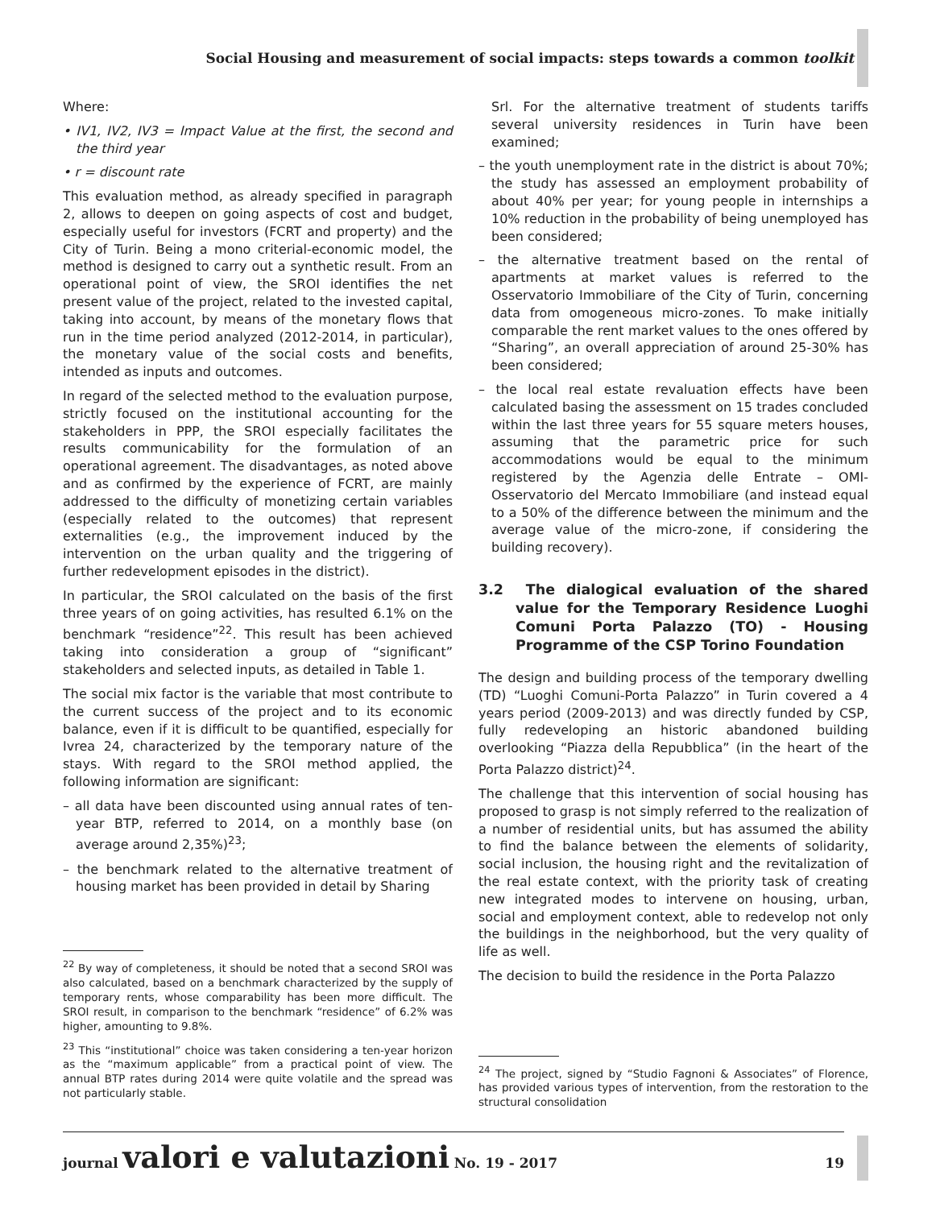Social Housing and measurement of social impacts: steps towards a common toolkit
Where:
• IV1, IV2, IV3 = Impact Value at the first, the second and the third year
• r = discount rate
This evaluation method, as already specified in paragraph 2, allows to deepen on going aspects of cost and budget, especially useful for investors (FCRT and property) and the City of Turin. Being a mono criterial-economic model, the method is designed to carry out a synthetic result. From an operational point of view, the SROI identifies the net present value of the project, related to the invested capital, taking into account, by means of the monetary flows that run in the time period analyzed (2012-2014, in particular), the monetary value of the social costs and benefits, intended as inputs and outcomes.
In regard of the selected method to the evaluation purpose, strictly focused on the institutional accounting for the stakeholders in PPP, the SROI especially facilitates the results communicability for the formulation of an operational agreement. The disadvantages, as noted above and as confirmed by the experience of FCRT, are mainly addressed to the difficulty of monetizing certain variables (especially related to the outcomes) that represent externalities (e.g., the improvement induced by the intervention on the urban quality and the triggering of further redevelopment episodes in the district).
In particular, the SROI calculated on the basis of the first three years of on going activities, has resulted 6.1% on the benchmark “residence”<sup>22</sup>. This result has been achieved taking into consideration a group of “significant” stakeholders and selected inputs, as detailed in Table 1.
The social mix factor is the variable that most contribute to the current success of the project and to its economic balance, even if it is difficult to be quantified, especially for Ivrea 24, characterized by the temporary nature of the stays. With regard to the SROI method applied, the following information are significant:
– all data have been discounted using annual rates of ten-year BTP, referred to 2014, on a monthly base (on average around 2,35%)<sup>23</sup>;
– the benchmark related to the alternative treatment of housing market has been provided in detail by Sharing
<sup>22</sup> By way of completeness, it should be noted that a second SROI was also calculated, based on a benchmark characterized by the supply of temporary rents, whose comparability has been more difficult. The SROI result, in comparison to the benchmark “residence” of 6.2% was higher, amounting to 9.8%.
<sup>23</sup> This “institutional” choice was taken considering a ten-year horizon as the “maximum applicable” from a practical point of view. The annual BTP rates during 2014 were quite volatile and the spread was not particularly stable.
Srl. For the alternative treatment of students tariffs several university residences in Turin have been examined;
– the youth unemployment rate in the district is about 70%; the study has assessed an employment probability of about 40% per year; for young people in internships a 10% reduction in the probability of being unemployed has been considered;
– the alternative treatment based on the rental of apartments at market values is referred to the Osservatorio Immobiliare of the City of Turin, concerning data from omogeneous micro-zones. To make initially comparable the rent market values to the ones offered by “Sharing”, an overall appreciation of around 25-30% has been considered;
– the local real estate revaluation effects have been calculated basing the assessment on 15 trades concluded within the last three years for 55 square meters houses, assuming that the parametric price for such accommodations would be equal to the minimum registered by the Agenzia delle Entrate – OMI-Osservatorio del Mercato Immobiliare (and instead equal to a 50% of the difference between the minimum and the average value of the micro-zone, if considering the building recovery).
3.2 The dialogical evaluation of the shared value for the Temporary Residence Luoghi Comuni Porta Palazzo (TO) - Housing Programme of the CSP Torino Foundation
The design and building process of the temporary dwelling (TD) “Luoghi Comuni-Porta Palazzo” in Turin covered a 4 years period (2009-2013) and was directly funded by CSP, fully redeveloping an historic abandoned building overlooking “Piazza della Repubblica” (in the heart of the Porta Palazzo district)<sup>24</sup>.
The challenge that this intervention of social housing has proposed to grasp is not simply referred to the realization of a number of residential units, but has assumed the ability to find the balance between the elements of solidarity, social inclusion, the housing right and the revitalization of the real estate context, with the priority task of creating new integrated modes to intervene on housing, urban, social and employment context, able to redevelop not only the buildings in the neighborhood, but the very quality of life as well.
The decision to build the residence in the Porta Palazzo
<sup>24</sup> The project, signed by “Studio Fagnoni & Associates” of Florence, has provided various types of intervention, from the restoration to the structural consolidation
journal valori e valutazioni No. 19 - 2017 19